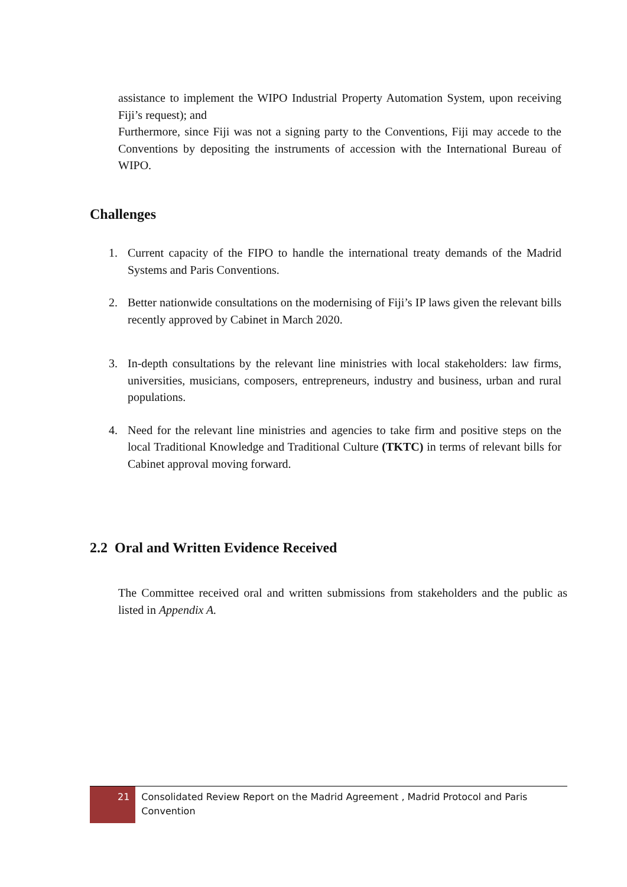assistance to implement the WIPO Industrial Property Automation System, upon receiving Fiji’s request); and
Furthermore, since Fiji was not a signing party to the Conventions, Fiji may accede to the Conventions by depositing the instruments of accession with the International Bureau of WIPO.
Challenges
1. Current capacity of the FIPO to handle the international treaty demands of the Madrid Systems and Paris Conventions.
2. Better nationwide consultations on the modernising of Fiji’s IP laws given the relevant bills recently approved by Cabinet in March 2020.
3. In-depth consultations by the relevant line ministries with local stakeholders: law firms, universities, musicians, composers, entrepreneurs, industry and business, urban and rural populations.
4. Need for the relevant line ministries and agencies to take firm and positive steps on the local Traditional Knowledge and Traditional Culture (TKTC) in terms of relevant bills for Cabinet approval moving forward.
2.2 Oral and Written Evidence Received
The Committee received oral and written submissions from stakeholders and the public as listed in Appendix A.
21
Consolidated Review Report on the Madrid Agreement , Madrid Protocol and Paris Convention